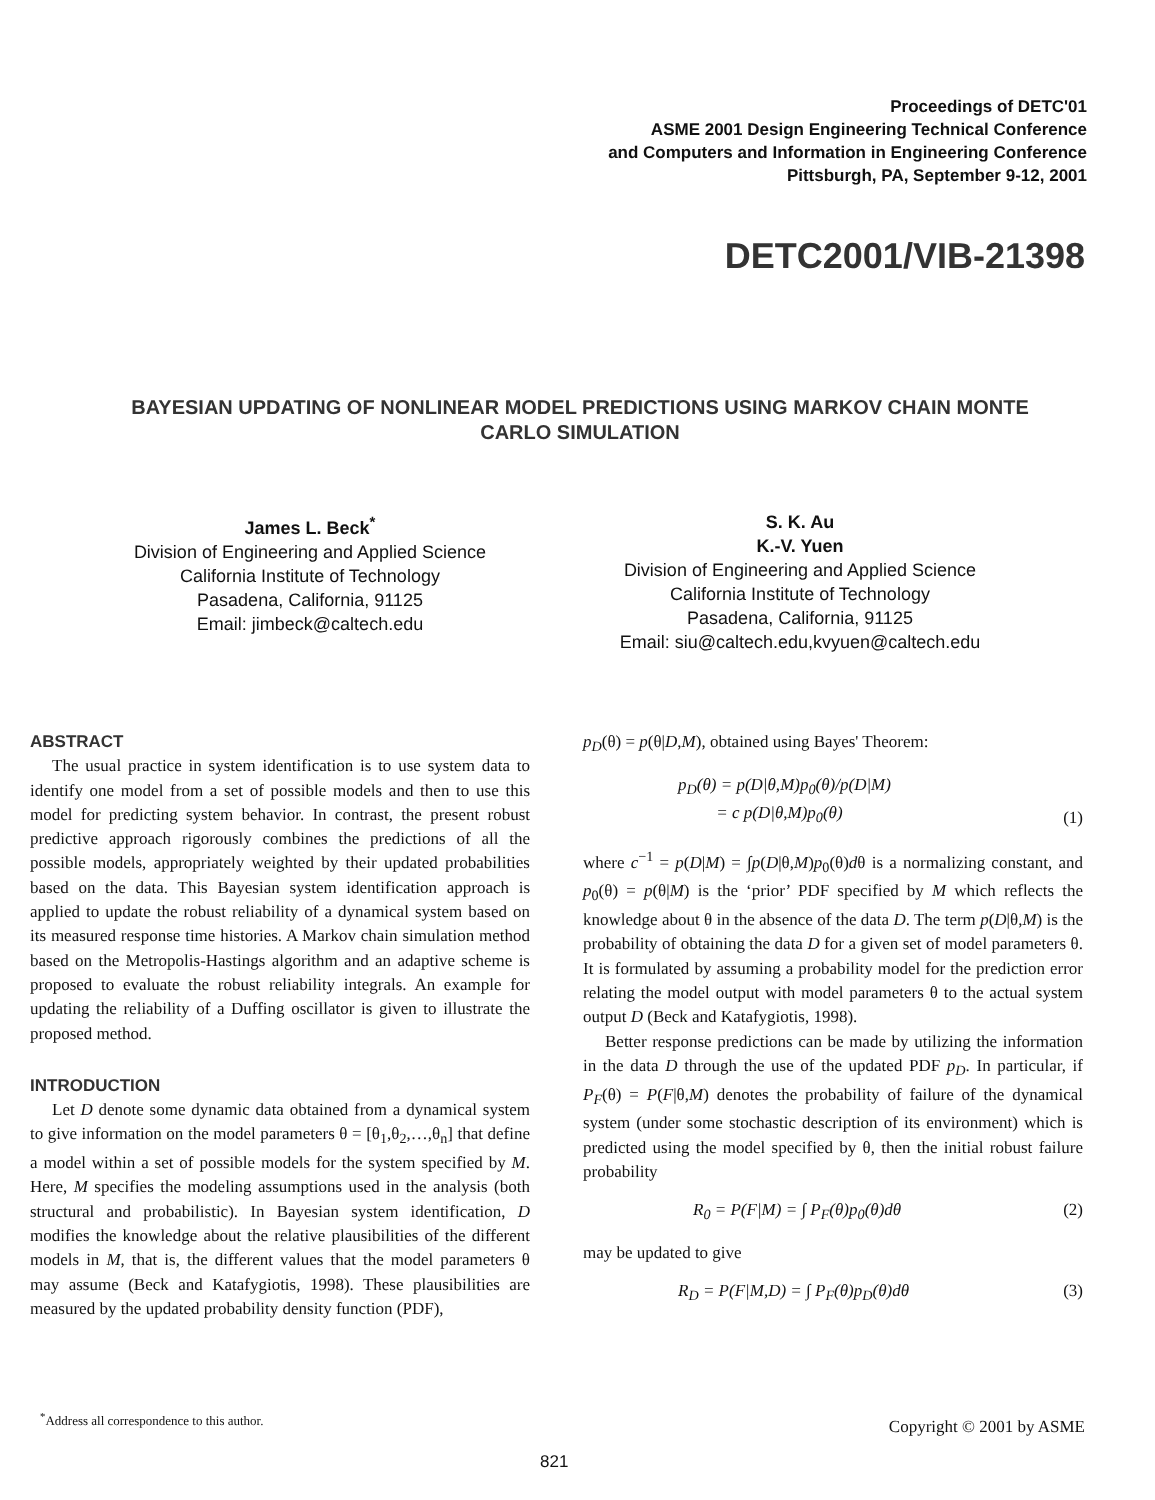Proceedings of DETC'01
ASME 2001 Design Engineering Technical Conference
and Computers and Information in Engineering Conference
Pittsburgh, PA, September 9-12, 2001
DETC2001/VIB-21398
BAYESIAN UPDATING OF NONLINEAR MODEL PREDICTIONS USING MARKOV CHAIN MONTE CARLO SIMULATION
James L. Beck<sup>*</sup>
Division of Engineering and Applied Science
California Institute of Technology
Pasadena, California, 91125
Email: jimbeck@caltech.edu
S. K. Au
K.-V. Yuen
Division of Engineering and Applied Science
California Institute of Technology
Pasadena, California, 91125
Email: siu@caltech.edu,kvyuen@caltech.edu
ABSTRACT
The usual practice in system identification is to use system data to identify one model from a set of possible models and then to use this model for predicting system behavior. In contrast, the present robust predictive approach rigorously combines the predictions of all the possible models, appropriately weighted by their updated probabilities based on the data. This Bayesian system identification approach is applied to update the robust reliability of a dynamical system based on its measured response time histories. A Markov chain simulation method based on the Metropolis-Hastings algorithm and an adaptive scheme is proposed to evaluate the robust reliability integrals. An example for updating the reliability of a Duffing oscillator is given to illustrate the proposed method.
INTRODUCTION
Let D denote some dynamic data obtained from a dynamical system to give information on the model parameters θ = [θ<sub>1</sub>,θ<sub>2</sub>,…,θ<sub>n</sub>] that define a model within a set of possible models for the system specified by M. Here, M specifies the modeling assumptions used in the analysis (both structural and probabilistic). In Bayesian system identification, D modifies the knowledge about the relative plausibilities of the different models in M, that is, the different values that the model parameters θ may assume (Beck and Katafygiotis, 1998). These plausibilities are measured by the updated probability density function (PDF),
p<sub>D</sub>(θ) = p(θ|D,M), obtained using Bayes' Theorem:
p<sub>D</sub>(θ) = p(D|θ,M)p<sub>0</sub>(θ)/p(D|M)
= c p(D|θ,M)p<sub>0</sub>(θ) (1)
where c<sup>−1</sup> = p(D|M) = ∫p(D|θ,M)p<sub>0</sub>(θ)dθ is a normalizing constant, and p<sub>0</sub>(θ) = p(θ|M) is the ‘prior’ PDF specified by M which reflects the knowledge about θ in the absence of the data D. The term p(D|θ,M) is the probability of obtaining the data D for a given set of model parameters θ. It is formulated by assuming a probability model for the prediction error relating the model output with model parameters θ to the actual system output D (Beck and Katafygiotis, 1998).
Better response predictions can be made by utilizing the information in the data D through the use of the updated PDF p<sub>D</sub>. In particular, if P<sub>F</sub>(θ) = P(F|θ,M) denotes the probability of failure of the dynamical system (under some stochastic description of its environment) which is predicted using the model specified by θ, then the initial robust failure probability
R<sub>0</sub> = P(F|M) = ∫ P<sub>F</sub>(θ)p<sub>0</sub>(θ)dθ (2)
may be updated to give
R<sub>D</sub> = P(F|M,D) = ∫ P<sub>F</sub>(θ)p<sub>D</sub>(θ)dθ (3)
<sup>*</sup> Address all correspondence to this author.
Copyright © 2001 by ASME
821